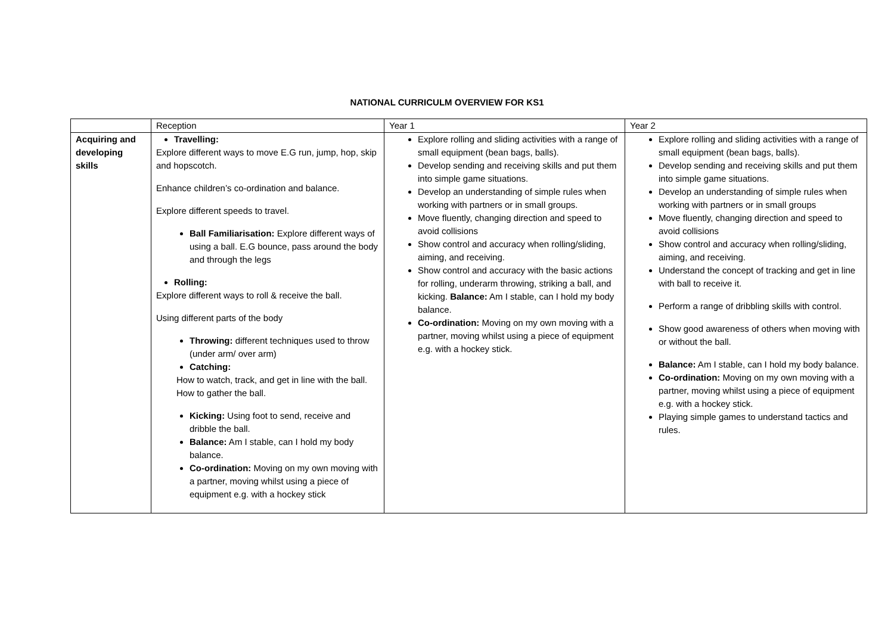NATIONAL CURRICULM OVERVIEW FOR KS1
| | Reception | Year 1 | Year 2 |
| --- | --- | --- | --- |
| Acquiring and developing skills | Travelling: Explore different ways to move E.G run, jump, hop, skip and hopscotch. Enhance children’s co-ordination and balance. Explore different speeds to travel. Ball Familiarisation: Explore different ways of using a ball. E.G bounce, pass around the body and through the legs Rolling: Explore different ways to roll & receive the ball. Using different parts of the body Throwing: different techniques used to throw (under arm/ over arm) Catching: How to watch, track, and get in line with the ball. How to gather the ball. Kicking: Using foot to send, receive and dribble the ball. Balance: Am I stable, can I hold my body balance. Co-ordination: Moving on my own moving with a partner, moving whilst using a piece of equipment e.g. with a hockey stick | Explore rolling and sliding activities with a range of small equipment (bean bags, balls). Develop sending and receiving skills and put them into simple game situations. Develop an understanding of simple rules when working with partners or in small groups. Move fluently, changing direction and speed to avoid collisions Show control and accuracy when rolling/sliding, aiming, and receiving. Show control and accuracy with the basic actions for rolling, underarm throwing, striking a ball, and kicking. Balance: Am I stable, can I hold my body balance. Co-ordination: Moving on my own moving with a partner, moving whilst using a piece of equipment e.g. with a hockey stick. | Explore rolling and sliding activities with a range of small equipment (bean bags, balls). Develop sending and receiving skills and put them into simple game situations. Develop an understanding of simple rules when working with partners or in small groups Move fluently, changing direction and speed to avoid collisions Show control and accuracy when rolling/sliding, aiming, and receiving. Understand the concept of tracking and get in line with ball to receive it. Perform a range of dribbling skills with control. Show good awareness of others when moving with or without the ball. Balance: Am I stable, can I hold my body balance. Co-ordination: Moving on my own moving with a partner, moving whilst using a piece of equipment e.g. with a hockey stick. Playing simple games to understand tactics and rules. |